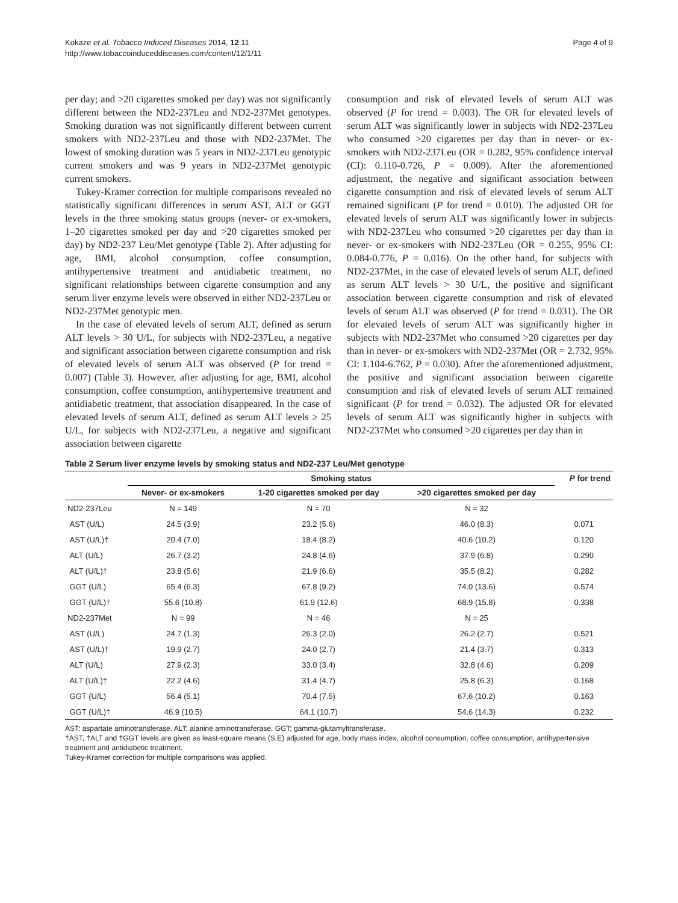Kokaze et al. Tobacco Induced Diseases 2014, 12:11
http://www.tobaccoinduceddiseases.com/content/12/1/11
Page 4 of 9
per day; and >20 cigarettes smoked per day) was not significantly different between the ND2-237Leu and ND2-237Met genotypes. Smoking duration was not significantly different between current smokers with ND2-237Leu and those with ND2-237Met. The lowest of smoking duration was 5 years in ND2-237Leu genotypic current smokers and was 9 years in ND2-237Met genotypic current smokers.
Tukey-Kramer correction for multiple comparisons revealed no statistically significant differences in serum AST, ALT or GGT levels in the three smoking status groups (never- or ex-smokers, 1–20 cigarettes smoked per day and >20 cigarettes smoked per day) by ND2-237 Leu/Met genotype (Table 2). After adjusting for age, BMI, alcohol consumption, coffee consumption, antihypertensive treatment and antidiabetic treatment, no significant relationships between cigarette consumption and any serum liver enzyme levels were observed in either ND2-237Leu or ND2-237Met genotypic men.
In the case of elevated levels of serum ALT, defined as serum ALT levels > 30 U/L, for subjects with ND2-237Leu, a negative and significant association between cigarette consumption and risk of elevated levels of serum ALT was observed (P for trend = 0.007) (Table 3). However, after adjusting for age, BMI, alcohol consumption, coffee consumption, antihypertensive treatment and antidiabetic treatment, that association disappeared. In the case of elevated levels of serum ALT, defined as serum ALT levels ≥ 25 U/L, for subjects with ND2-237Leu, a negative and significant association between cigarette
consumption and risk of elevated levels of serum ALT was observed (P for trend = 0.003). The OR for elevated levels of serum ALT was significantly lower in subjects with ND2-237Leu who consumed >20 cigarettes per day than in never- or ex-smokers with ND2-237Leu (OR = 0.282, 95% confidence interval (CI): 0.110-0.726, P = 0.009). After the aforementioned adjustment, the negative and significant association between cigarette consumption and risk of elevated levels of serum ALT remained significant (P for trend = 0.010). The adjusted OR for elevated levels of serum ALT was significantly lower in subjects with ND2-237Leu who consumed >20 cigarettes per day than in never- or ex-smokers with ND2-237Leu (OR = 0.255, 95% CI: 0.084-0.776, P = 0.016). On the other hand, for subjects with ND2-237Met, in the case of elevated levels of serum ALT, defined as serum ALT levels > 30 U/L, the positive and significant association between cigarette consumption and risk of elevated levels of serum ALT was observed (P for trend = 0.031). The OR for elevated levels of serum ALT was significantly higher in subjects with ND2-237Met who consumed >20 cigarettes per day than in never- or ex-smokers with ND2-237Met (OR = 2.732, 95% CI: 1.104-6.762, P = 0.030). After the aforementioned adjustment, the positive and significant association between cigarette consumption and risk of elevated levels of serum ALT remained significant (P for trend = 0.032). The adjusted OR for elevated levels of serum ALT was significantly higher in subjects with ND2-237Met who consumed >20 cigarettes per day than in
Table 2 Serum liver enzyme levels by smoking status and ND2-237 Leu/Met genotype
| | Smoking status | | | P for trend |
| --- | --- | --- | --- | --- |
| | Never- or ex-smokers | 1-20 cigarettes smoked per day | >20 cigarettes smoked per day | |
| ND2-237Leu | N = 149 | N = 70 | N = 32 | |
| AST (U/L) | 24.5 (3.9) | 23.2 (5.6) | 46.0 (8.3) | 0.071 |
| AST (U/L)† | 20.4 (7.0) | 18.4 (8.2) | 40.6 (10.2) | 0.120 |
| ALT (U/L) | 26.7 (3.2) | 24.8 (4.6) | 37.9 (6.8) | 0.290 |
| ALT (U/L)† | 23.8 (5.6) | 21.9 (6.6) | 35.5 (8.2) | 0.282 |
| GGT (U/L) | 65.4 (6.3) | 67.8 (9.2) | 74.0 (13.6) | 0.574 |
| GGT (U/L)† | 55.6 (10.8) | 61.9 (12.6) | 68.9 (15.8) | 0.338 |
| ND2-237Met | N = 99 | N = 46 | N = 25 | |
| AST (U/L) | 24.7 (1.3) | 26.3 (2.0) | 26.2 (2.7) | 0.521 |
| AST (U/L)† | 19.9 (2.7) | 24.0 (2.7) | 21.4 (3.7) | 0.313 |
| ALT (U/L) | 27.9 (2.3) | 33.0 (3.4) | 32.8 (4.6) | 0.209 |
| ALT (U/L)† | 22.2 (4.6) | 31.4 (4.7) | 25.8 (6.3) | 0.168 |
| GGT (U/L) | 56.4 (5.1) | 70.4 (7.5) | 67.6 (10.2) | 0.163 |
| GGT (U/L)† | 46.9 (10.5) | 64.1 (10.7) | 54.6 (14.3) | 0.232 |
AST; aspartate aminotransferase, ALT; alanine aminotransferase, GGT; gamma-glutamyltransferase.
†AST, †ALT and †GGT levels are given as least-square means (S.E) adjusted for age, body mass index, alcohol consumption, coffee consumption, antihypertensive treatment and antidiabetic treatment.
Tukey-Kramer correction for multiple comparisons was applied.